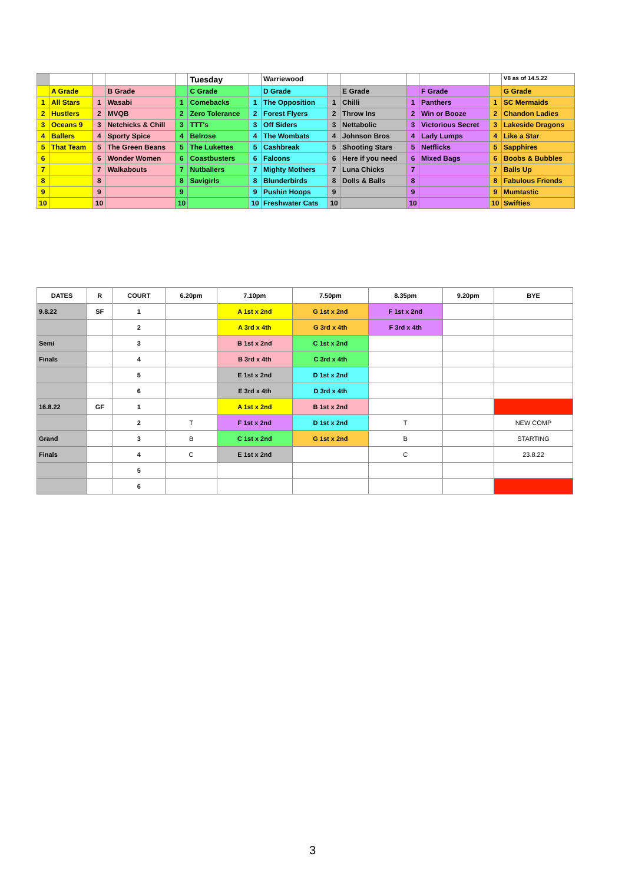| | | | | | Tuesday | | Warriewood | | | | | | V8 as of 14.5.22 |
| | A Grade | | B Grade | | C Grade | | D Grade | | E Grade | | F Grade | | G Grade |
| 1 | All Stars | 1 | Wasabi | 1 | Comebacks | 1 | The Opposition | 1 | Chilli | 1 | Panthers | 1 | SC Mermaids |
| 2 | Hustlers | 2 | MVQB | 2 | Zero Tolerance | 2 | Forest Flyers | 2 | Throw Ins | 2 | Win or Booze | 2 | Chandon Ladies |
| 3 | Oceans 9 | 3 | Netchicks & Chill | 3 | TTT's | 3 | Off Siders | 3 | Nettabolic | 3 | Victorious Secret | 3 | Lakeside Dragons |
| 4 | Ballers | 4 | Sporty Spice | 4 | Belrose | 4 | The Wombats | 4 | Johnson Bros | 4 | Lady Lumps | 4 | Like a Star |
| 5 | That Team | 5 | The Green Beans | 5 | The Lukettes | 5 | Cashbreak | 5 | Shooting Stars | 5 | Netflicks | 5 | Sapphires |
| 6 | | 6 | Wonder Women | 6 | Coastbusters | 6 | Falcons | 6 | Here if you need | 6 | Mixed Bags | 6 | Boobs & Bubbles |
| 7 | | 7 | Walkabouts | 7 | Nutballers | 7 | Mighty Mothers | 7 | Luna Chicks | 7 | | 7 | Balls Up |
| 8 | | 8 | | 8 | Savigirls | 8 | Blunderbirds | 8 | Dolls & Balls | 8 | | 8 | Fabulous Friends |
| 9 | | 9 | | 9 | | 9 | Pushin Hoops | 9 | | 9 | | 9 | Mumtastic |
| 10 | | 10 | | 10 | | 10 | Freshwater Cats | 10 | | 10 | | 10 | Swifties |
| DATES | R | COURT | 6.20pm | 7.10pm | 7.50pm | 8.35pm | 9.20pm | BYE |
| --- | --- | --- | --- | --- | --- | --- | --- | --- |
| 9.8.22 | SF | 1 | | A 1st x 2nd | G 1st x 2nd | F 1st x 2nd | | |
| | | 2 | | A 3rd x 4th | G 3rd x 4th | F 3rd x 4th | | |
| Semi | | 3 | | B 1st x 2nd | C 1st x 2nd | | | |
| Finals | | 4 | | B 3rd x 4th | C 3rd x 4th | | | |
| | | 5 | | E 1st x 2nd | D 1st x 2nd | | | |
| | | 6 | | E 3rd x 4th | D 3rd x 4th | | | |
| 16.8.22 | GF | 1 | | A 1st x 2nd | B 1st x 2nd | | | |
| | | 2 | T | F 1st x 2nd | D 1st x 2nd | T | | NEW COMP |
| Grand | | 3 | B | C 1st x 2nd | G 1st x 2nd | B | | STARTING |
| Finals | | 4 | C | E 1st x 2nd | | C | | 23.8.22 |
| | | 5 | | | | | | |
| | | 6 | | | | | | |
3